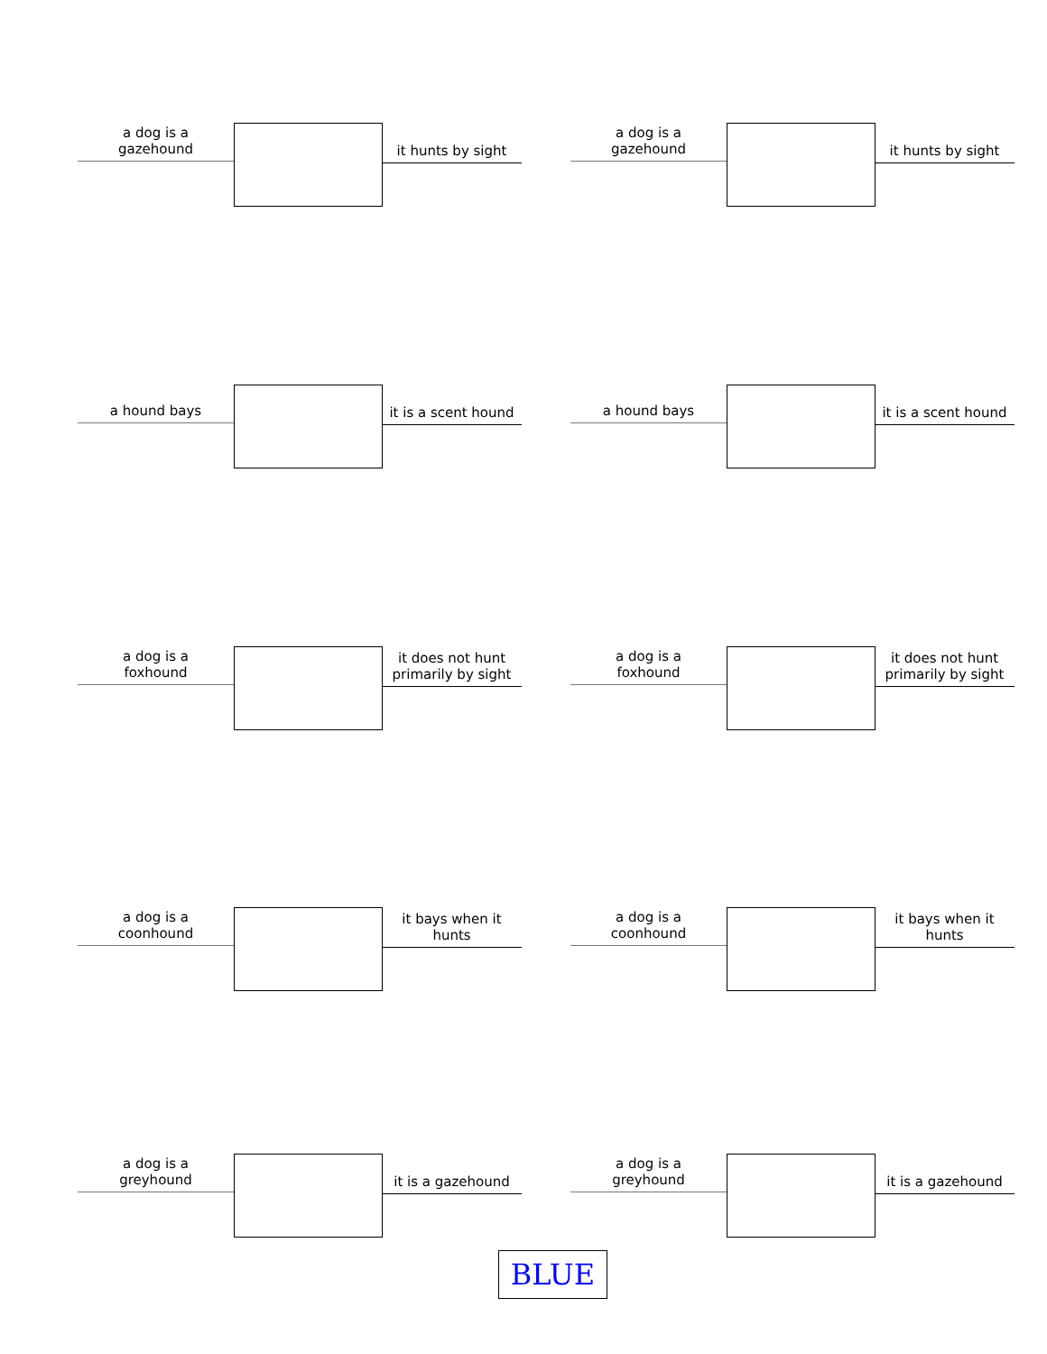a dog is a
gazehound
it hunts by sight
a dog is a
gazehound
it hunts by sight
a hound bays
it is a scent hound
a hound bays
it is a scent hound
a dog is a
foxhound
it does not hunt
primarily by sight
a dog is a
foxhound
it does not hunt
primarily by sight
a dog is a
coonhound
it bays when it
hunts
a dog is a
coonhound
it bays when it
hunts
a dog is a
greyhound
it is a gazehound
a dog is a
greyhound
it is a gazehound
BLUE